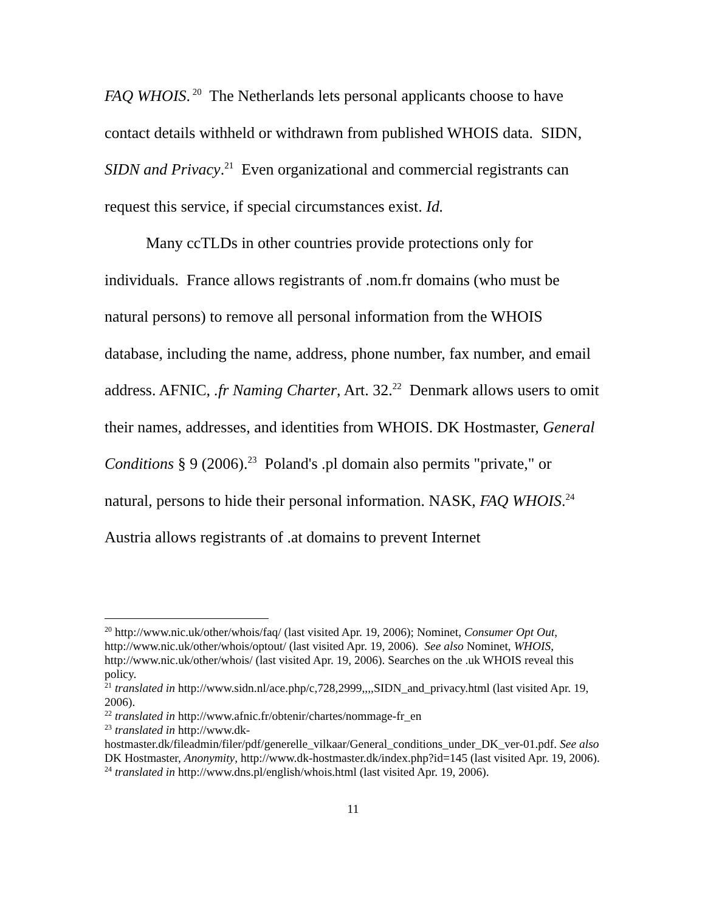FAQ WHOIS.<sup>20</sup> The Netherlands lets personal applicants choose to have contact details withheld or withdrawn from published WHOIS data. SIDN, SIDN and Privacy.<sup>21</sup> Even organizational and commercial registrants can request this service, if special circumstances exist. Id.
Many ccTLDs in other countries provide protections only for individuals. France allows registrants of .nom.fr domains (who must be natural persons) to remove all personal information from the WHOIS database, including the name, address, phone number, fax number, and email address. AFNIC, .fr Naming Charter, Art. 32.<sup>22</sup> Denmark allows users to omit their names, addresses, and identities from WHOIS. DK Hostmaster, General Conditions § 9 (2006).<sup>23</sup> Poland's .pl domain also permits "private," or natural, persons to hide their personal information. NASK, FAQ WHOIS.<sup>24</sup> Austria allows registrants of .at domains to prevent Internet
<sup>20</sup> http://www.nic.uk/other/whois/faq/ (last visited Apr. 19, 2006); Nominet, Consumer Opt Out, http://www.nic.uk/other/whois/optout/ (last visited Apr. 19, 2006). See also Nominet, WHOIS, http://www.nic.uk/other/whois/ (last visited Apr. 19, 2006). Searches on the .uk WHOIS reveal this policy.
<sup>21</sup> translated in http://www.sidn.nl/ace.php/c,728,2999,,,,SIDN_and_privacy.html (last visited Apr. 19, 2006).
<sup>22</sup> translated in http://www.afnic.fr/obtenir/chartes/nommage-fr_en
<sup>23</sup> translated in http://www.dk-hostmaster.dk/fileadmin/filer/pdf/generelle_vilkaar/General_conditions_under_DK_ver-01.pdf. See also DK Hostmaster, Anonymity, http://www.dk-hostmaster.dk/index.php?id=145 (last visited Apr. 19, 2006).
<sup>24</sup> translated in http://www.dns.pl/english/whois.html (last visited Apr. 19, 2006).
11